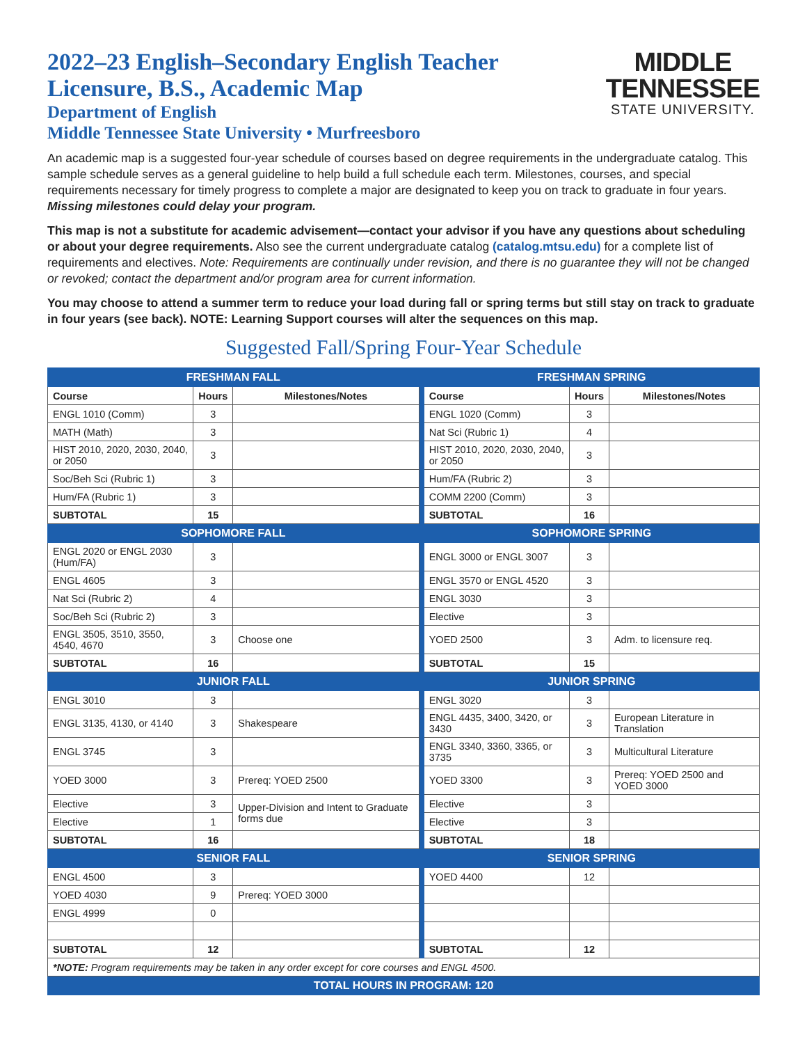2022–23 English–Secondary English Teacher
Licensure, B.S., Academic Map
Department of English
Middle Tennessee State University • Murfreesboro
MIDDLE
TENNESSEE
STATE UNIVERSITY.
An academic map is a suggested four-year schedule of courses based on degree requirements in the undergraduate catalog. This sample schedule serves as a general guideline to help build a full schedule each term. Milestones, courses, and special requirements necessary for timely progress to complete a major are designated to keep you on track to graduate in four years. Missing milestones could delay your program.
This map is not a substitute for academic advisement—contact your advisor if you have any questions about scheduling or about your degree requirements. Also see the current undergraduate catalog (catalog.mtsu.edu) for a complete list of requirements and electives. Note: Requirements are continually under revision, and there is no guarantee they will not be changed or revoked; contact the department and/or program area for current information.
You may choose to attend a summer term to reduce your load during fall or spring terms but still stay on track to graduate in four years (see back). NOTE: Learning Support courses will alter the sequences on this map.
Suggested Fall/Spring Four-Year Schedule
| FRESHMAN FALL | | | | FRESHMAN SPRING | | |
| Course | Hours | Milestones/Notes | | Course | Hours | Milestones/Notes |
| ENGL 1010 (Comm) | 3 | | | ENGL 1020 (Comm) | 3 | |
| MATH (Math) | 3 | | | Nat Sci (Rubric 1) | 4 | |
| HIST 2010, 2020, 2030, 2040, or 2050 | 3 | | | HIST 2010, 2020, 2030, 2040, or 2050 | 3 | |
| Soc/Beh Sci (Rubric 1) | 3 | | | Hum/FA (Rubric 2) | 3 | |
| Hum/FA (Rubric 1) | 3 | | | COMM 2200 (Comm) | 3 | |
| SUBTOTAL | 15 | | | SUBTOTAL | 16 | |
| SOPHOMORE FALL | | | | SOPHOMORE SPRING | | |
| ENGL 2020 or ENGL 2030 (Hum/FA) | 3 | | | ENGL 3000 or ENGL 3007 | 3 | |
| ENGL 4605 | 3 | | | ENGL 3570 or ENGL 4520 | 3 | |
| Nat Sci (Rubric 2) | 4 | | | ENGL 3030 | 3 | |
| Soc/Beh Sci (Rubric 2) | 3 | | | Elective | 3 | |
| ENGL 3505, 3510, 3550, 4540, 4670 | 3 | Choose one | | YOED 2500 | 3 | Adm. to licensure req. |
| SUBTOTAL | 16 | | | SUBTOTAL | 15 | |
| JUNIOR FALL | | | | JUNIOR SPRING | | |
| ENGL 3010 | 3 | | | ENGL 3020 | 3 | |
| ENGL 3135, 4130, or 4140 | 3 | Shakespeare | | ENGL 4435, 3400, 3420, or 3430 | 3 | European Literature in Translation |
| ENGL 3745 | 3 | | | ENGL 3340, 3360, 3365, or 3735 | 3 | Multicultural Literature |
| YOED 3000 | 3 | Prereq: YOED 2500 | | YOED 3300 | 3 | Prereq: YOED 2500 and YOED 3000 |
| Elective | 3 | Upper-Division and Intent to Graduate forms due | | Elective | 3 | |
| Elective | 1 | | | Elective | 3 | |
| SUBTOTAL | 16 | | | SUBTOTAL | 18 | |
| SENIOR FALL | | | | SENIOR SPRING | | |
| ENGL 4500 | 3 | | | YOED 4400 | 12 | |
| YOED 4030 | 9 | Prereq: YOED 3000 | | | | |
| ENGL 4999 | 0 | | | | | |
| SUBTOTAL | 12 | | | SUBTOTAL | 12 | |
| *NOTE: Program requirements may be taken in any order except for core courses and ENGL 4500. | | | | | | |
| TOTAL HOURS IN PROGRAM: 120 | | | | | | |